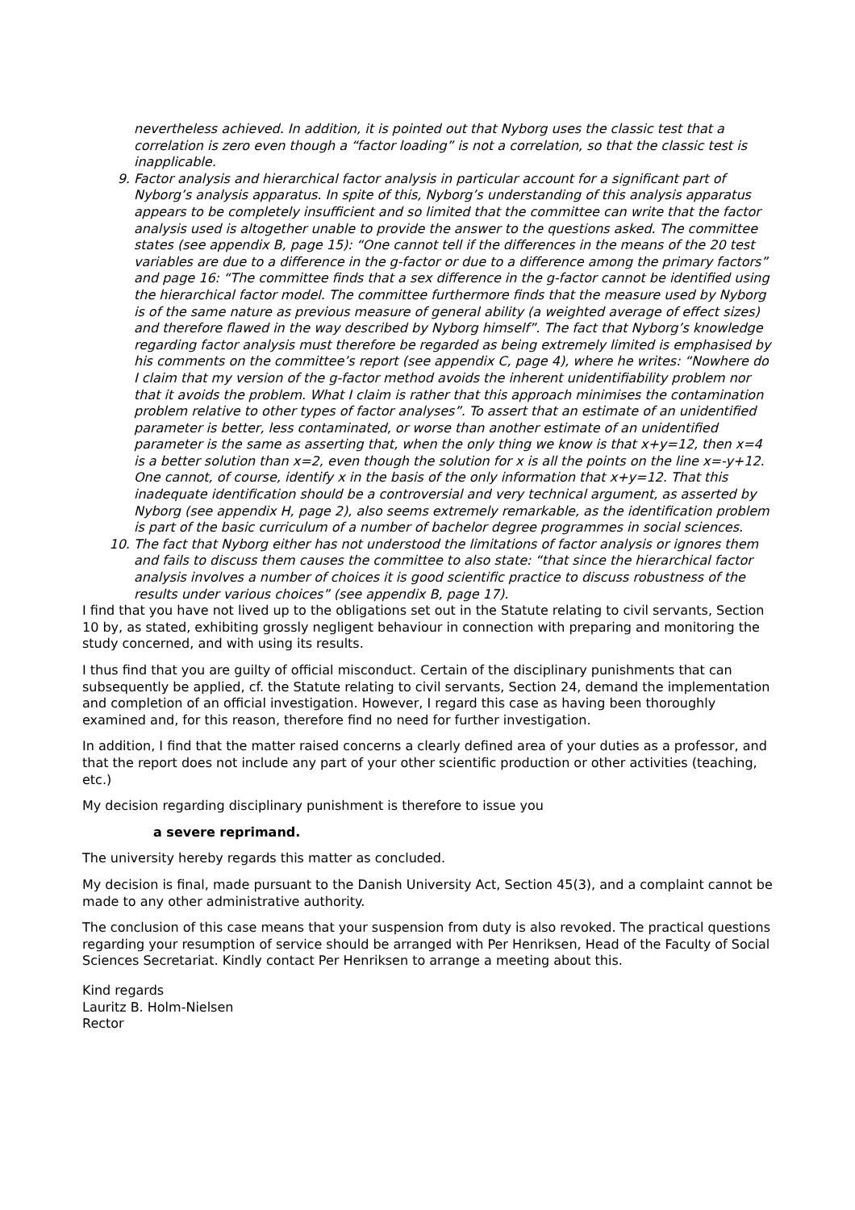nevertheless achieved. In addition, it is pointed out that Nyborg uses the classic test that a correlation is zero even though a “factor loading” is not a correlation, so that the classic test is inapplicable.
9. Factor analysis and hierarchical factor analysis in particular account for a significant part of Nyborg’s analysis apparatus. In spite of this, Nyborg’s understanding of this analysis apparatus appears to be completely insufficient and so limited that the committee can write that the factor analysis used is altogether unable to provide the answer to the questions asked. The committee states (see appendix B, page 15): “One cannot tell if the differences in the means of the 20 test variables are due to a difference in the g-factor or due to a difference among the primary factors” and page 16: “The committee finds that a sex difference in the g-factor cannot be identified using the hierarchical factor model. The committee furthermore finds that the measure used by Nyborg is of the same nature as previous measure of general ability (a weighted average of effect sizes) and therefore flawed in the way described by Nyborg himself”. The fact that Nyborg’s knowledge regarding factor analysis must therefore be regarded as being extremely limited is emphasised by his comments on the committee’s report (see appendix C, page 4), where he writes: “Nowhere do I claim that my version of the g-factor method avoids the inherent unidentifiability problem nor that it avoids the problem. What I claim is rather that this approach minimises the contamination problem relative to other types of factor analyses”. To assert that an estimate of an unidentified parameter is better, less contaminated, or worse than another estimate of an unidentified parameter is the same as asserting that, when the only thing we know is that x+y=12, then x=4 is a better solution than x=2, even though the solution for x is all the points on the line x=-y+12. One cannot, of course, identify x in the basis of the only information that x+y=12. That this inadequate identification should be a controversial and very technical argument, as asserted by Nyborg (see appendix H, page 2), also seems extremely remarkable, as the identification problem is part of the basic curriculum of a number of bachelor degree programmes in social sciences.
10. The fact that Nyborg either has not understood the limitations of factor analysis or ignores them and fails to discuss them causes the committee to also state: “that since the hierarchical factor analysis involves a number of choices it is good scientific practice to discuss robustness of the results under various choices” (see appendix B, page 17).
I find that you have not lived up to the obligations set out in the Statute relating to civil servants, Section 10 by, as stated, exhibiting grossly negligent behaviour in connection with preparing and monitoring the study concerned, and with using its results.
I thus find that you are guilty of official misconduct. Certain of the disciplinary punishments that can subsequently be applied, cf. the Statute relating to civil servants, Section 24, demand the implementation and completion of an official investigation. However, I regard this case as having been thoroughly examined and, for this reason, therefore find no need for further investigation.
In addition, I find that the matter raised concerns a clearly defined area of your duties as a professor, and that the report does not include any part of your other scientific production or other activities (teaching, etc.)
My decision regarding disciplinary punishment is therefore to issue you
a severe reprimand.
The university hereby regards this matter as concluded.
My decision is final, made pursuant to the Danish University Act, Section 45(3), and a complaint cannot be made to any other administrative authority.
The conclusion of this case means that your suspension from duty is also revoked. The practical questions regarding your resumption of service should be arranged with Per Henriksen, Head of the Faculty of Social Sciences Secretariat. Kindly contact Per Henriksen to arrange a meeting about this.
Kind regards
Lauritz B. Holm-Nielsen
Rector